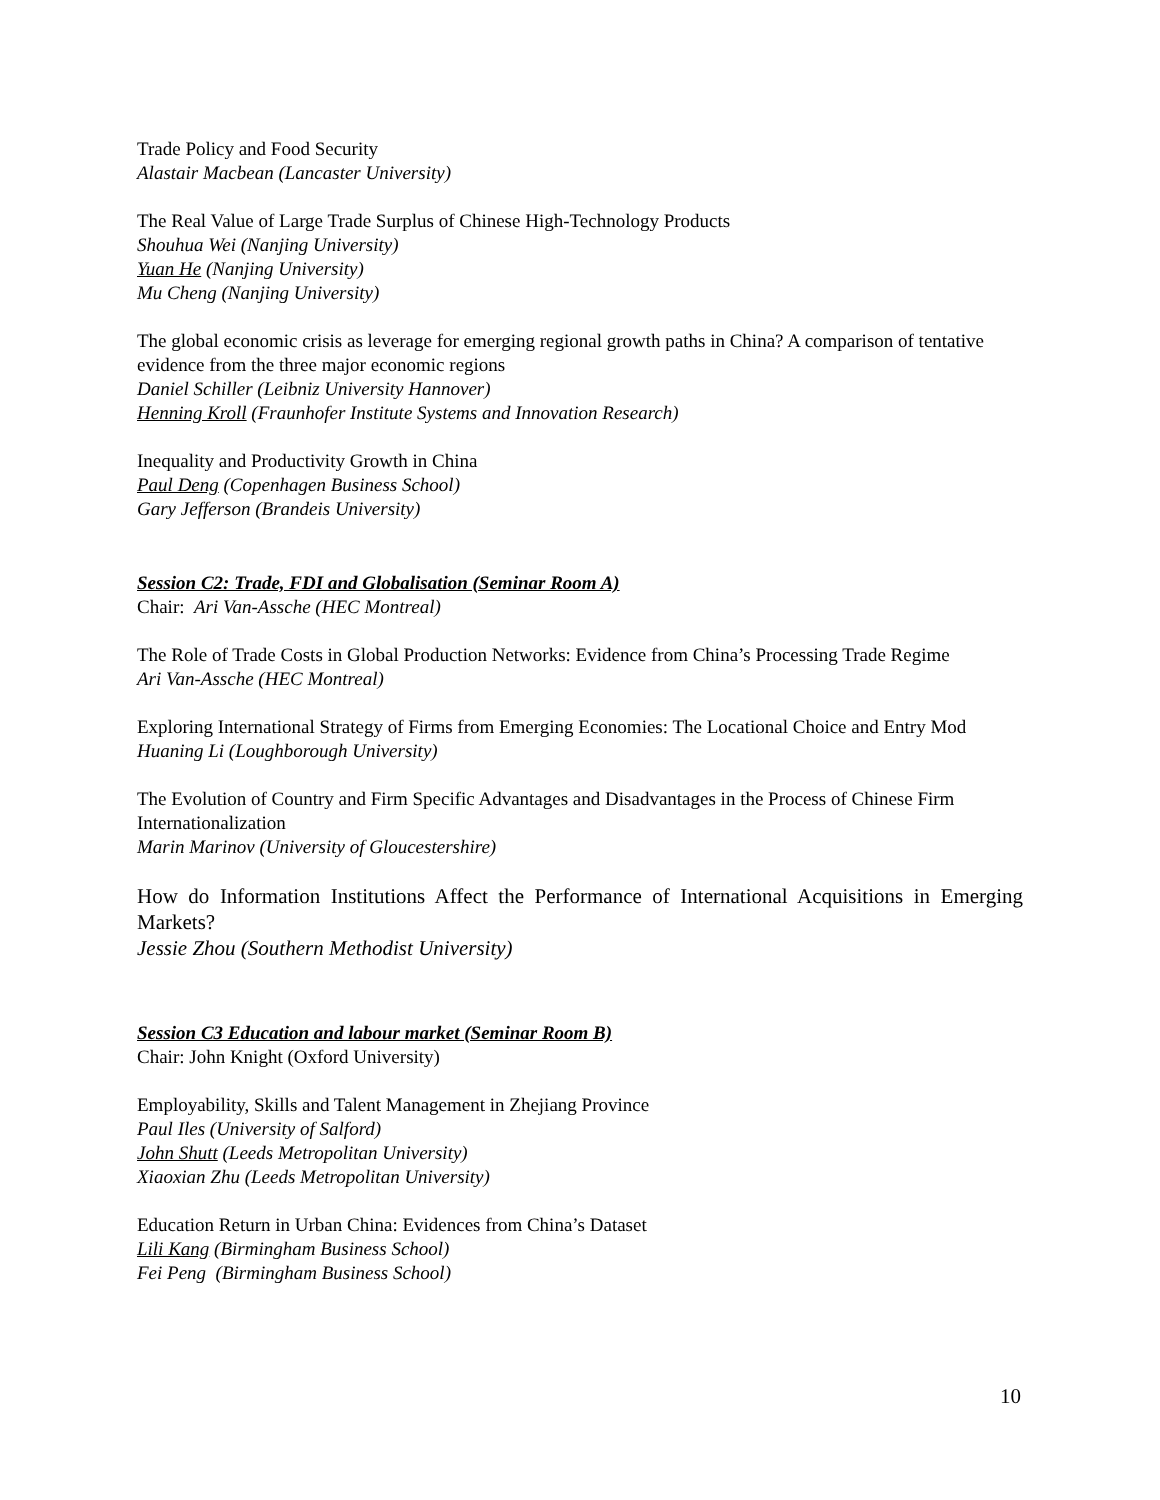Trade Policy and Food Security
Alastair Macbean (Lancaster University)
The Real Value of Large Trade Surplus of Chinese High-Technology Products
Shouhua Wei (Nanjing University)
Yuan He (Nanjing University)
Mu Cheng (Nanjing University)
The global economic crisis as leverage for emerging regional growth paths in China? A comparison of tentative evidence from the three major economic regions
Daniel Schiller (Leibniz University Hannover)
Henning Kroll (Fraunhofer Institute Systems and Innovation Research)
Inequality and Productivity Growth in China
Paul Deng (Copenhagen Business School)
Gary Jefferson (Brandeis University)
Session C2: Trade, FDI and Globalisation (Seminar Room A)
Chair: Ari Van-Assche (HEC Montreal)
The Role of Trade Costs in Global Production Networks: Evidence from China’s Processing Trade Regime
Ari Van-Assche (HEC Montreal)
Exploring International Strategy of Firms from Emerging Economies: The Locational Choice and Entry Mod
Huaning Li (Loughborough University)
The Evolution of Country and Firm Specific Advantages and Disadvantages in the Process of Chinese Firm Internationalization
Marin Marinov (University of Gloucestershire)
How do Information Institutions Affect the Performance of International Acquisitions in Emerging Markets?
Jessie Zhou (Southern Methodist University)
Session C3 Education and labour market (Seminar Room B)
Chair: John Knight (Oxford University)
Employability, Skills and Talent Management in Zhejiang Province
Paul Iles (University of Salford)
John Shutt (Leeds Metropolitan University)
Xiaoxian Zhu (Leeds Metropolitan University)
Education Return in Urban China: Evidences from China’s Dataset
Lili Kang (Birmingham Business School)
Fei Peng (Birmingham Business School)
10